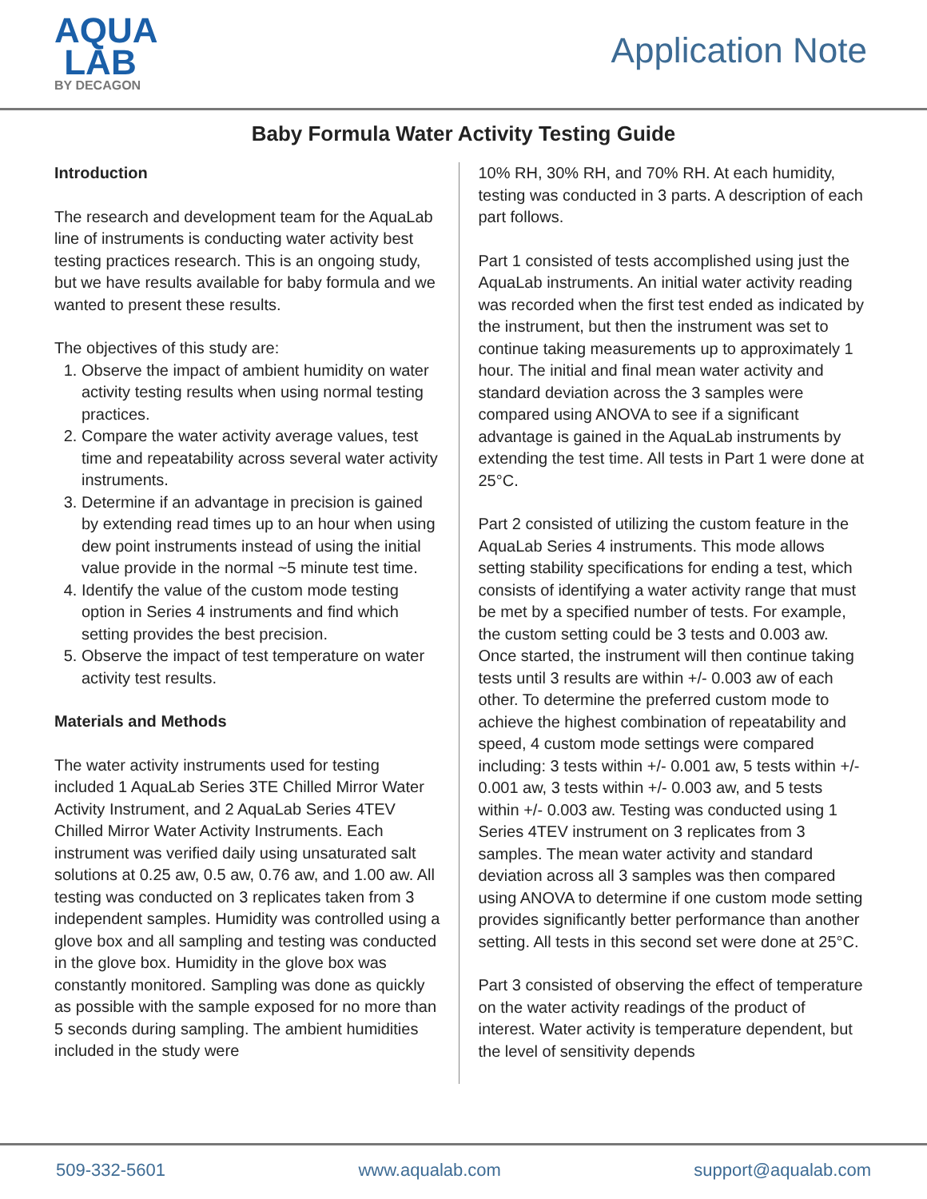AQUA
LAB
BY DECAGON
Application Note
Baby Formula Water Activity Testing Guide
Introduction
The research and development team for the AquaLab line of instruments is conducting water activity best testing practices research. This is an ongoing study, but we have results available for baby formula and we wanted to present these results.
The objectives of this study are:
1. Observe the impact of ambient humidity on water activity testing results when using normal testing practices.
2. Compare the water activity average values, test time and repeatability across several water activity instruments.
3. Determine if an advantage in precision is gained by extending read times up to an hour when using dew point instruments instead of using the initial value provide in the normal ~5 minute test time.
4. Identify the value of the custom mode testing option in Series 4 instruments and find which setting provides the best precision.
5. Observe the impact of test temperature on water activity test results.
Materials and Methods
The water activity instruments used for testing included 1 AquaLab Series 3TE Chilled Mirror Water Activity Instrument, and 2 AquaLab Series 4TEV Chilled Mirror Water Activity Instruments. Each instrument was verified daily using unsaturated salt solutions at 0.25 aw, 0.5 aw, 0.76 aw, and 1.00 aw. All testing was conducted on 3 replicates taken from 3 independent samples. Humidity was controlled using a glove box and all sampling and testing was conducted in the glove box. Humidity in the glove box was constantly monitored. Sampling was done as quickly as possible with the sample exposed for no more than 5 seconds during sampling. The ambient humidities included in the study were
10% RH, 30% RH, and 70% RH. At each humidity, testing was conducted in 3 parts. A description of each part follows.
Part 1 consisted of tests accomplished using just the AquaLab instruments. An initial water activity reading was recorded when the first test ended as indicated by the instrument, but then the instrument was set to continue taking measurements up to approximately 1 hour. The initial and final mean water activity and standard deviation across the 3 samples were compared using ANOVA to see if a significant advantage is gained in the AquaLab instruments by extending the test time. All tests in Part 1 were done at 25°C.
Part 2 consisted of utilizing the custom feature in the AquaLab Series 4 instruments. This mode allows setting stability specifications for ending a test, which consists of identifying a water activity range that must be met by a specified number of tests. For example, the custom setting could be 3 tests and 0.003 aw. Once started, the instrument will then continue taking tests until 3 results are within +/- 0.003 aw of each other. To determine the preferred custom mode to achieve the highest combination of repeatability and speed, 4 custom mode settings were compared including: 3 tests within +/- 0.001 aw, 5 tests within +/- 0.001 aw, 3 tests within +/- 0.003 aw, and 5 tests within +/- 0.003 aw. Testing was conducted using 1 Series 4TEV instrument on 3 replicates from 3 samples. The mean water activity and standard deviation across all 3 samples was then compared using ANOVA to determine if one custom mode setting provides significantly better performance than another setting. All tests in this second set were done at 25°C.
Part 3 consisted of observing the effect of temperature on the water activity readings of the product of interest. Water activity is temperature dependent, but the level of sensitivity depends
509-332-5601 www.aqualab.com support@aqualab.com